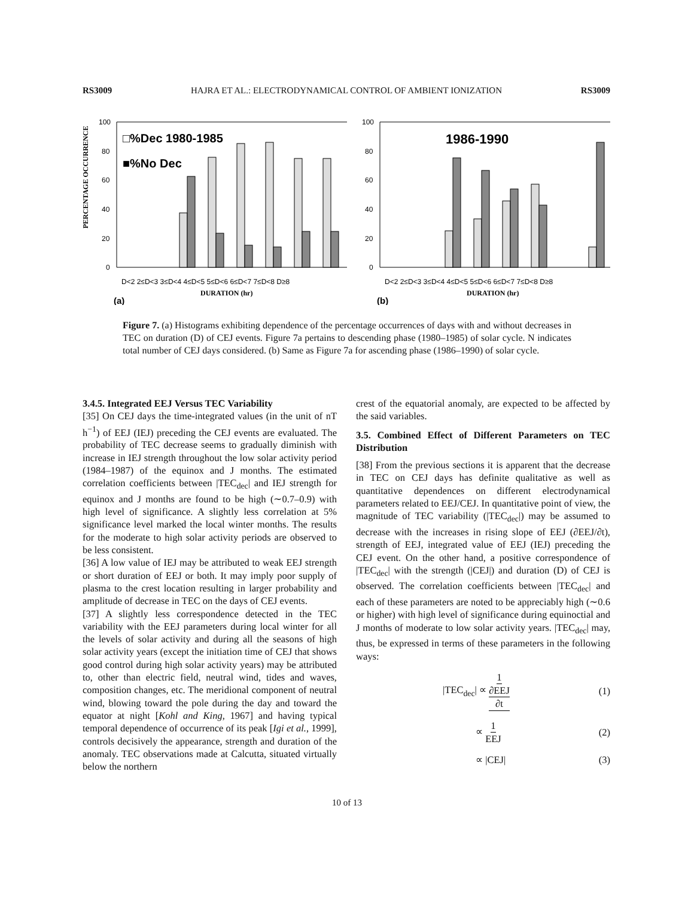RS3009 HAJRA ET AL.: ELECTRODYNAMICAL CONTROL OF AMBIENT IONIZATION RS3009
PERCENTAGE OCCURRENCE
100
80
60
40
20
0
□%Dec 1980-1985
■%No Dec
D<2 2≤D<3 3≤D<4 4≤D<5 5≤D<6 6≤D<7 7≤D<8 D≥8
DURATION (hr)
(a)
100
80
60
40
20
0
1986-1990
D<2 2≤D<3 3≤D<4 4≤D<5 5≤D<6 6≤D<7 7≤D<8 D≥8
DURATION (hr)
(b)
Figure 7. (a) Histograms exhibiting dependence of the percentage occurrences of days with and without decreases in TEC on duration (D) of CEJ events. Figure 7a pertains to descending phase (1980–1985) of solar cycle. N indicates total number of CEJ days considered. (b) Same as Figure 7a for ascending phase (1986–1990) of solar cycle.
3.4.5. Integrated EEJ Versus TEC Variability
[35] On CEJ days the time-integrated values (in the unit of nT h<sup>−1</sup>) of EEJ (IEJ) preceding the CEJ events are evaluated. The probability of TEC decrease seems to gradually diminish with increase in IEJ strength throughout the low solar activity period (1984–1987) of the equinox and J months. The estimated correlation coefficients between |TEC<sub>dec</sub>| and IEJ strength for equinox and J months are found to be high (∼0.7–0.9) with high level of significance. A slightly less correlation at 5% significance level marked the local winter months. The results for the moderate to high solar activity periods are observed to be less consistent.
[36] A low value of IEJ may be attributed to weak EEJ strength or short duration of EEJ or both. It may imply poor supply of plasma to the crest location resulting in larger probability and amplitude of decrease in TEC on the days of CEJ events.
[37] A slightly less correspondence detected in the TEC variability with the EEJ parameters during local winter for all the levels of solar activity and during all the seasons of high solar activity years (except the initiation time of CEJ that shows good control during high solar activity years) may be attributed to, other than electric field, neutral wind, tides and waves, composition changes, etc. The meridional component of neutral wind, blowing toward the pole during the day and toward the equator at night [Kohl and King, 1967] and having typical temporal dependence of occurrence of its peak [Igi et al., 1999], controls decisively the appearance, strength and duration of the anomaly. TEC observations made at Calcutta, situated virtually below the northern
crest of the equatorial anomaly, are expected to be affected by the said variables.
3.5. Combined Effect of Different Parameters on TEC Distribution
[38] From the previous sections it is apparent that the decrease in TEC on CEJ days has definite qualitative as well as quantitative dependences on different electrodynamical parameters related to EEJ/CEJ. In quantitative point of view, the magnitude of TEC variability (|TEC<sub>dec</sub>|) may be assumed to decrease with the increases in rising slope of EEJ (∂EEJ/∂t), strength of EEJ, integrated value of EEJ (IEJ) preceding the CEJ event. On the other hand, a positive correspondence of |TEC<sub>dec</sub>| with the strength (|CEJ|) and duration (D) of CEJ is observed. The correlation coefficients between |TEC<sub>dec</sub>| and each of these parameters are noted to be appreciably high (∼0.6 or higher) with high level of significance during equinoctial and J months of moderate to low solar activity years. |TEC<sub>dec</sub>| may, thus, be expressed in terms of these parameters in the following ways:
|TEC<sub>dec</sub>| ∝ 1 ∂EEJ ∂t (1)
∝ 1 EEJ (2)
∝ |CEJ| (3)
10 of 13